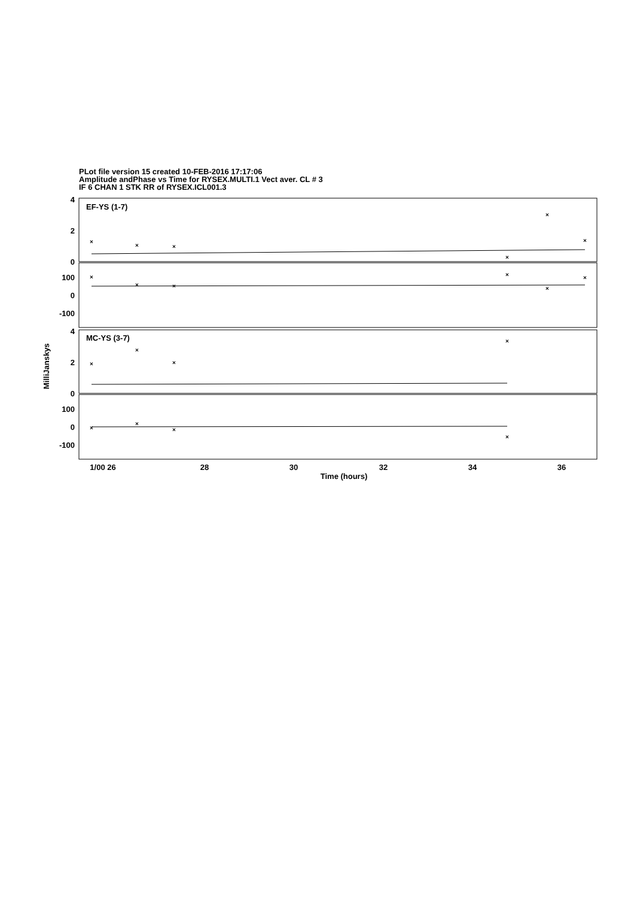PLot file version 15 created 10-FEB-2016 17:17:06
Amplitude andPhase vs Time for RYSEX.MULTI.1 Vect aver. CL # 3
IF 6 CHAN 1 STK RR of RYSEX.ICL001.3
×
×
×
×
×
×
×
×
×
×
×
×
×
×
×
×
×
×
×
×
EF-YS (1-7)
MC-YS (3-7)
4
2
0
100
0
-100
4
2
0
100
0
-100
1/00 26
28
30
32
34
36
Time (hours)
MilliJanskys